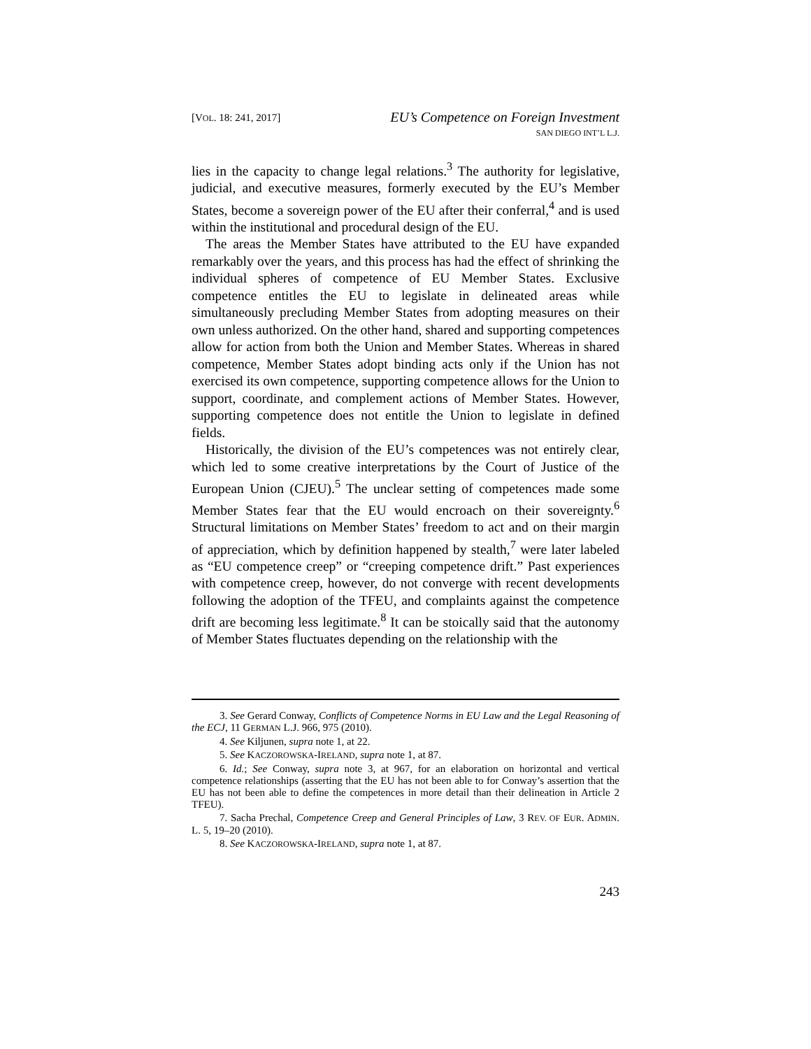[VOL. 18: 241, 2017]
EU’s Competence on Foreign Investment
SAN DIEGO INT’L L.J.
lies in the capacity to change legal relations.<sup>3</sup> The authority for legislative, judicial, and executive measures, formerly executed by the EU’s Member States, become a sovereign power of the EU after their conferral,<sup>4</sup> and is used within the institutional and procedural design of the EU.
The areas the Member States have attributed to the EU have expanded remarkably over the years, and this process has had the effect of shrinking the individual spheres of competence of EU Member States. Exclusive competence entitles the EU to legislate in delineated areas while simultaneously precluding Member States from adopting measures on their own unless authorized. On the other hand, shared and supporting competences allow for action from both the Union and Member States. Whereas in shared competence, Member States adopt binding acts only if the Union has not exercised its own competence, supporting competence allows for the Union to support, coordinate, and complement actions of Member States. However, supporting competence does not entitle the Union to legislate in defined fields.
Historically, the division of the EU’s competences was not entirely clear, which led to some creative interpretations by the Court of Justice of the European Union (CJEU).<sup>5</sup> The unclear setting of competences made some Member States fear that the EU would encroach on their sovereignty.<sup>6</sup> Structural limitations on Member States’ freedom to act and on their margin of appreciation, which by definition happened by stealth,<sup>7</sup> were later labeled as “EU competence creep” or “creeping competence drift.” Past experiences with competence creep, however, do not converge with recent developments following the adoption of the TFEU, and complaints against the competence drift are becoming less legitimate.<sup>8</sup> It can be stoically said that the autonomy of Member States fluctuates depending on the relationship with the
3. See Gerard Conway, Conflicts of Competence Norms in EU Law and the Legal Reasoning of the ECJ, 11 GERMAN L.J. 966, 975 (2010).
4. See Kiljunen, supra note 1, at 22.
5. See KACZOROWSKA-IRELAND, supra note 1, at 87.
6. Id.; See Conway, supra note 3, at 967, for an elaboration on horizontal and vertical competence relationships (asserting that the EU has not been able to for Conway’s assertion that the EU has not been able to define the competences in more detail than their delineation in Article 2 TFEU).
7. Sacha Prechal, Competence Creep and General Principles of Law, 3 REV. OF EUR. ADMIN. L. 5, 19–20 (2010).
8. See KACZOROWSKA-IRELAND, supra note 1, at 87.
243